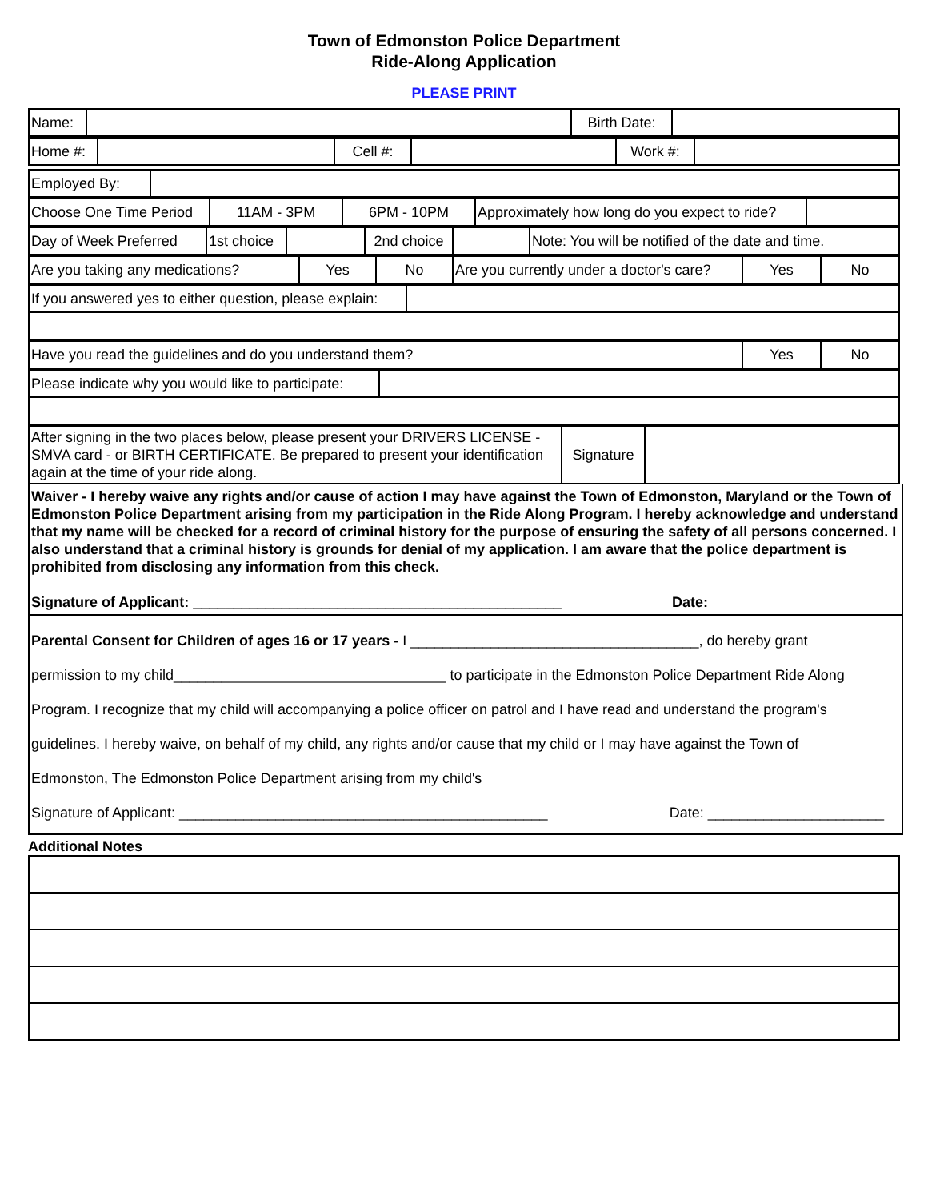Town of Edmonston Police Department
Ride-Along Application
PLEASE PRINT
| Name: | | Birth Date: | |
| Home #: | | Cell #: | | Work #: | |
| Employed By: | |
| Choose One Time Period | 11AM - 3PM | 6PM - 10PM | Approximately how long do you expect to ride? | |
| Day of Week Preferred | 1st choice | | 2nd choice | | Note: You will be notified of the date and time. |
| Are you taking any medications? | Yes | No | Are you currently under a doctor's care? | Yes | No |
| If you answered yes to either question, please explain: | |
| Have you read the guidelines and do you understand them? | Yes | No |
| Please indicate why you would like to participate: | |
| After signing in the two places below, please present your DRIVERS LICENSE - SMVA card - or BIRTH CERTIFICATE. Be prepared to present your identification again at the time of your ride along. | Signature | |
Waiver - I hereby waive any rights and/or cause of action I may have against the Town of Edmonston, Maryland or the Town of Edmonston Police Department arising from my participation in the Ride Along Program. I hereby acknowledge and understand that my name will be checked for a record of criminal history for the purpose of ensuring the safety of all persons concerned. I also understand that a criminal history is grounds for denial of my application. I am aware that the police department is prohibited from disclosing any information from this check.
Signature of Applicant: ______________________________________________ Date:
Parental Consent for Children of ages 16 or 17 years - I ____________________________________, do hereby grant
permission to my child__________________________________ to participate in the Edmonston Police Department Ride Along
Program. I recognize that my child will accompanying a police officer on patrol and I have read and understand the program's
guidelines. I hereby waive, on behalf of my child, any rights and/or cause that my child or I may have against the Town of
Edmonston, The Edmonston Police Department arising from my child's
Signature of Applicant: ______________________________________________ Date: ______________________
Additional Notes